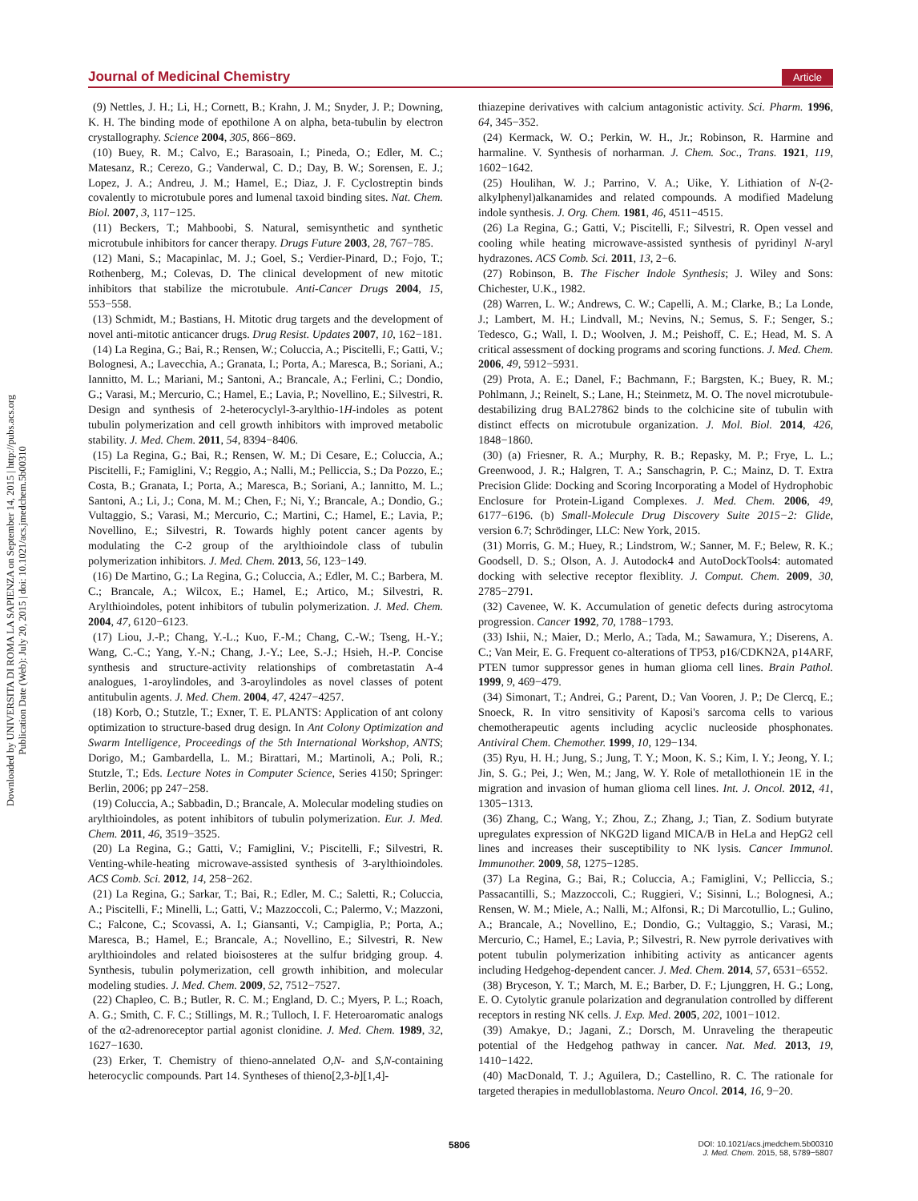Journal of Medicinal Chemistry Article
Downloaded by UNIVERSITA DI ROMA LA SAPIENZA on September 14, 2015 | http://pubs.acs.org
Publication Date (Web): July 20, 2015 | doi: 10.1021/acs.jmedchem.5b00310
(9) Nettles, J. H.; Li, H.; Cornett, B.; Krahn, J. M.; Snyder, J. P.; Downing, K. H. The binding mode of epothilone A on alpha, beta-tubulin by electron crystallography. Science 2004, 305, 866−869.
(10) Buey, R. M.; Calvo, E.; Barasoain, I.; Pineda, O.; Edler, M. C.; Matesanz, R.; Cerezo, G.; Vanderwal, C. D.; Day, B. W.; Sorensen, E. J.; Lopez, J. A.; Andreu, J. M.; Hamel, E.; Diaz, J. F. Cyclostreptin binds covalently to microtubule pores and lumenal taxoid binding sites. Nat. Chem. Biol. 2007, 3, 117−125.
(11) Beckers, T.; Mahboobi, S. Natural, semisynthetic and synthetic microtubule inhibitors for cancer therapy. Drugs Future 2003, 28, 767−785.
(12) Mani, S.; Macapinlac, M. J.; Goel, S.; Verdier-Pinard, D.; Fojo, T.; Rothenberg, M.; Colevas, D. The clinical development of new mitotic inhibitors that stabilize the microtubule. Anti-Cancer Drugs 2004, 15, 553−558.
(13) Schmidt, M.; Bastians, H. Mitotic drug targets and the development of novel anti-mitotic anticancer drugs. Drug Resist. Updates 2007, 10, 162−181.
(14) La Regina, G.; Bai, R.; Rensen, W.; Coluccia, A.; Piscitelli, F.; Gatti, V.; Bolognesi, A.; Lavecchia, A.; Granata, I.; Porta, A.; Maresca, B.; Soriani, A.; Iannitto, M. L.; Mariani, M.; Santoni, A.; Brancale, A.; Ferlini, C.; Dondio, G.; Varasi, M.; Mercurio, C.; Hamel, E.; Lavia, P.; Novellino, E.; Silvestri, R. Design and synthesis of 2-heterocyclyl-3-arylthio-1H-indoles as potent tubulin polymerization and cell growth inhibitors with improved metabolic stability. J. Med. Chem. 2011, 54, 8394−8406.
(15) La Regina, G.; Bai, R.; Rensen, W. M.; Di Cesare, E.; Coluccia, A.; Piscitelli, F.; Famiglini, V.; Reggio, A.; Nalli, M.; Pelliccia, S.; Da Pozzo, E.; Costa, B.; Granata, I.; Porta, A.; Maresca, B.; Soriani, A.; Iannitto, M. L.; Santoni, A.; Li, J.; Cona, M. M.; Chen, F.; Ni, Y.; Brancale, A.; Dondio, G.; Vultaggio, S.; Varasi, M.; Mercurio, C.; Martini, C.; Hamel, E.; Lavia, P.; Novellino, E.; Silvestri, R. Towards highly potent cancer agents by modulating the C-2 group of the arylthioindole class of tubulin polymerization inhibitors. J. Med. Chem. 2013, 56, 123−149.
(16) De Martino, G.; La Regina, G.; Coluccia, A.; Edler, M. C.; Barbera, M. C.; Brancale, A.; Wilcox, E.; Hamel, E.; Artico, M.; Silvestri, R. Arylthioindoles, potent inhibitors of tubulin polymerization. J. Med. Chem. 2004, 47, 6120−6123.
(17) Liou, J.-P.; Chang, Y.-L.; Kuo, F.-M.; Chang, C.-W.; Tseng, H.-Y.; Wang, C.-C.; Yang, Y.-N.; Chang, J.-Y.; Lee, S.-J.; Hsieh, H.-P. Concise synthesis and structure-activity relationships of combretastatin A-4 analogues, 1-aroylindoles, and 3-aroylindoles as novel classes of potent antitubulin agents. J. Med. Chem. 2004, 47, 4247−4257.
(18) Korb, O.; Stutzle, T.; Exner, T. E. PLANTS: Application of ant colony optimization to structure-based drug design. In Ant Colony Optimization and Swarm Intelligence, Proceedings of the 5th International Workshop, ANTS; Dorigo, M.; Gambardella, L. M.; Birattari, M.; Martinoli, A.; Poli, R.; Stutzle, T.; Eds. Lecture Notes in Computer Science, Series 4150; Springer: Berlin, 2006; pp 247−258.
(19) Coluccia, A.; Sabbadin, D.; Brancale, A. Molecular modeling studies on arylthioindoles, as potent inhibitors of tubulin polymerization. Eur. J. Med. Chem. 2011, 46, 3519−3525.
(20) La Regina, G.; Gatti, V.; Famiglini, V.; Piscitelli, F.; Silvestri, R. Venting-while-heating microwave-assisted synthesis of 3-arylthioindoles. ACS Comb. Sci. 2012, 14, 258−262.
(21) La Regina, G.; Sarkar, T.; Bai, R.; Edler, M. C.; Saletti, R.; Coluccia, A.; Piscitelli, F.; Minelli, L.; Gatti, V.; Mazzoccoli, C.; Palermo, V.; Mazzoni, C.; Falcone, C.; Scovassi, A. I.; Giansanti, V.; Campiglia, P.; Porta, A.; Maresca, B.; Hamel, E.; Brancale, A.; Novellino, E.; Silvestri, R. New arylthioindoles and related bioisosteres at the sulfur bridging group. 4. Synthesis, tubulin polymerization, cell growth inhibition, and molecular modeling studies. J. Med. Chem. 2009, 52, 7512−7527.
(22) Chapleo, C. B.; Butler, R. C. M.; England, D. C.; Myers, P. L.; Roach, A. G.; Smith, C. F. C.; Stillings, M. R.; Tulloch, I. F. Heteroaromatic analogs of the α2-adrenoreceptor partial agonist clonidine. J. Med. Chem. 1989, 32, 1627−1630.
(23) Erker, T. Chemistry of thieno-annelated O,N- and S,N-containing heterocyclic compounds. Part 14. Syntheses of thieno[2,3-b][1,4]-
thiazepine derivatives with calcium antagonistic activity. Sci. Pharm. 1996, 64, 345−352.
(24) Kermack, W. O.; Perkin, W. H., Jr.; Robinson, R. Harmine and harmaline. V. Synthesis of norharman. J. Chem. Soc., Trans. 1921, 119, 1602−1642.
(25) Houlihan, W. J.; Parrino, V. A.; Uike, Y. Lithiation of N-(2-alkylphenyl)alkanamides and related compounds. A modified Madelung indole synthesis. J. Org. Chem. 1981, 46, 4511−4515.
(26) La Regina, G.; Gatti, V.; Piscitelli, F.; Silvestri, R. Open vessel and cooling while heating microwave-assisted synthesis of pyridinyl N-aryl hydrazones. ACS Comb. Sci. 2011, 13, 2−6.
(27) Robinson, B. The Fischer Indole Synthesis; J. Wiley and Sons: Chichester, U.K., 1982.
(28) Warren, L. W.; Andrews, C. W.; Capelli, A. M.; Clarke, B.; La Londe, J.; Lambert, M. H.; Lindvall, M.; Nevins, N.; Semus, S. F.; Senger, S.; Tedesco, G.; Wall, I. D.; Woolven, J. M.; Peishoff, C. E.; Head, M. S. A critical assessment of docking programs and scoring functions. J. Med. Chem. 2006, 49, 5912−5931.
(29) Prota, A. E.; Danel, F.; Bachmann, F.; Bargsten, K.; Buey, R. M.; Pohlmann, J.; Reinelt, S.; Lane, H.; Steinmetz, M. O. The novel microtubule-destabilizing drug BAL27862 binds to the colchicine site of tubulin with distinct effects on microtubule organization. J. Mol. Biol. 2014, 426, 1848−1860.
(30) (a) Friesner, R. A.; Murphy, R. B.; Repasky, M. P.; Frye, L. L.; Greenwood, J. R.; Halgren, T. A.; Sanschagrin, P. C.; Mainz, D. T. Extra Precision Glide: Docking and Scoring Incorporating a Model of Hydrophobic Enclosure for Protein-Ligand Complexes. J. Med. Chem. 2006, 49, 6177−6196. (b) Small-Molecule Drug Discovery Suite 2015−2: Glide, version 6.7; Schrödinger, LLC: New York, 2015.
(31) Morris, G. M.; Huey, R.; Lindstrom, W.; Sanner, M. F.; Belew, R. K.; Goodsell, D. S.; Olson, A. J. Autodock4 and AutoDockTools4: automated docking with selective receptor flexiblity. J. Comput. Chem. 2009, 30, 2785−2791.
(32) Cavenee, W. K. Accumulation of genetic defects during astrocytoma progression. Cancer 1992, 70, 1788−1793.
(33) Ishii, N.; Maier, D.; Merlo, A.; Tada, M.; Sawamura, Y.; Diserens, A. C.; Van Meir, E. G. Frequent co-alterations of TP53, p16/CDKN2A, p14ARF, PTEN tumor suppressor genes in human glioma cell lines. Brain Pathol. 1999, 9, 469−479.
(34) Simonart, T.; Andrei, G.; Parent, D.; Van Vooren, J. P.; De Clercq, E.; Snoeck, R. In vitro sensitivity of Kaposi's sarcoma cells to various chemotherapeutic agents including acyclic nucleoside phosphonates. Antiviral Chem. Chemother. 1999, 10, 129−134.
(35) Ryu, H. H.; Jung, S.; Jung, T. Y.; Moon, K. S.; Kim, I. Y.; Jeong, Y. I.; Jin, S. G.; Pei, J.; Wen, M.; Jang, W. Y. Role of metallothionein 1E in the migration and invasion of human glioma cell lines. Int. J. Oncol. 2012, 41, 1305−1313.
(36) Zhang, C.; Wang, Y.; Zhou, Z.; Zhang, J.; Tian, Z. Sodium butyrate upregulates expression of NKG2D ligand MICA/B in HeLa and HepG2 cell lines and increases their susceptibility to NK lysis. Cancer Immunol. Immunother. 2009, 58, 1275−1285.
(37) La Regina, G.; Bai, R.; Coluccia, A.; Famiglini, V.; Pelliccia, S.; Passacantilli, S.; Mazzoccoli, C.; Ruggieri, V.; Sisinni, L.; Bolognesi, A.; Rensen, W. M.; Miele, A.; Nalli, M.; Alfonsi, R.; Di Marcotullio, L.; Gulino, A.; Brancale, A.; Novellino, E.; Dondio, G.; Vultaggio, S.; Varasi, M.; Mercurio, C.; Hamel, E.; Lavia, P.; Silvestri, R. New pyrrole derivatives with potent tubulin polymerization inhibiting activity as anticancer agents including Hedgehog-dependent cancer. J. Med. Chem. 2014, 57, 6531−6552.
(38) Bryceson, Y. T.; March, M. E.; Barber, D. F.; Ljunggren, H. G.; Long, E. O. Cytolytic granule polarization and degranulation controlled by different receptors in resting NK cells. J. Exp. Med. 2005, 202, 1001−1012.
(39) Amakye, D.; Jagani, Z.; Dorsch, M. Unraveling the therapeutic potential of the Hedgehog pathway in cancer. Nat. Med. 2013, 19, 1410−1422.
(40) MacDonald, T. J.; Aguilera, D.; Castellino, R. C. The rationale for targeted therapies in medulloblastoma. Neuro Oncol. 2014, 16, 9−20.
5806
DOI: 10.1021/acs.jmedchem.5b00310
J. Med. Chem. 2015, 58, 5789−5807